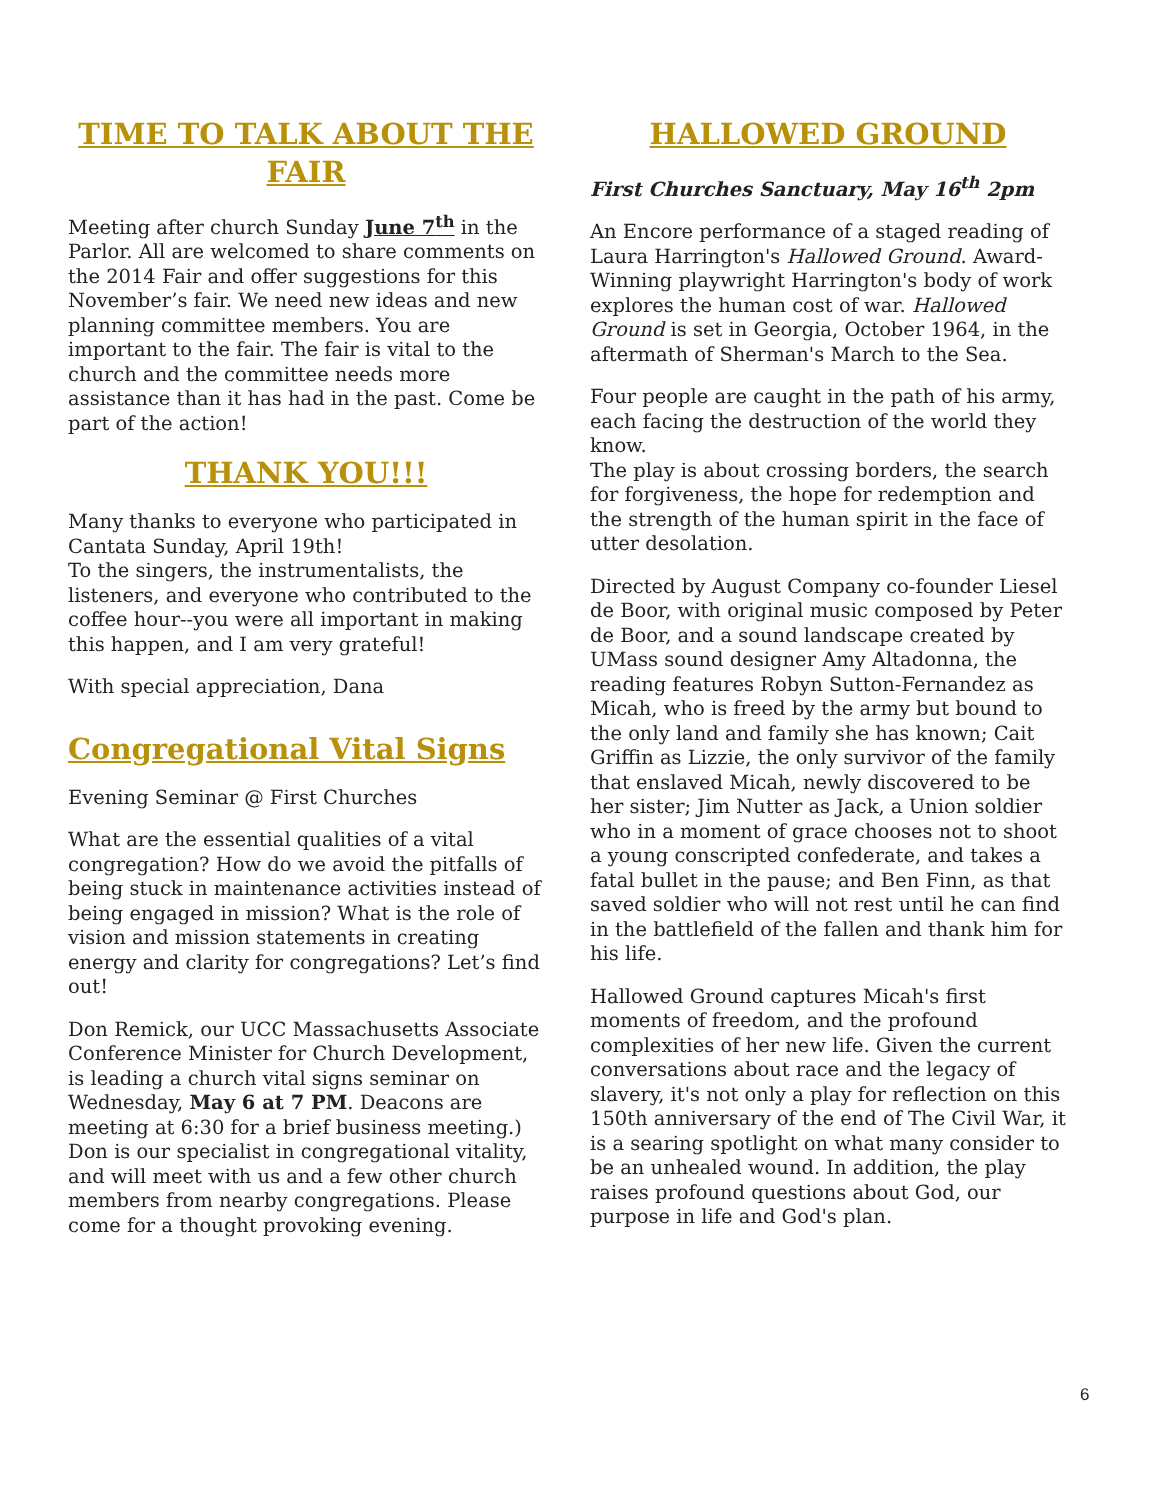TIME TO TALK ABOUT THE FAIR
Meeting after church Sunday June 7<sup>th</sup> in the Parlor. All are welcomed to share comments on the 2014 Fair and offer suggestions for this November’s fair. We need new ideas and new planning committee members. You are important to the fair. The fair is vital to the church and the committee needs more assistance than it has had in the past. Come be part of the action!
THANK YOU!!!
Many thanks to everyone who participated in Cantata Sunday, April 19th!
To the singers, the instrumentalists, the listeners, and everyone who contributed to the coffee hour--you were all important in making this happen, and I am very grateful!
With special appreciation, Dana
Congregational Vital Signs
Evening Seminar @ First Churches
What are the essential qualities of a vital congregation? How do we avoid the pitfalls of being stuck in maintenance activities instead of being engaged in mission? What is the role of vision and mission statements in creating energy and clarity for congregations? Let’s find out!
Don Remick, our UCC Massachusetts Associate Conference Minister for Church Development, is leading a church vital signs seminar on Wednesday, May 6 at 7 PM. Deacons are meeting at 6:30 for a brief business meeting.) Don is our specialist in congregational vitality, and will meet with us and a few other church members from nearby congregations. Please come for a thought provoking evening.
HALLOWED GROUND
First Churches Sanctuary, May 16<sup>th</sup> 2pm
An Encore performance of a staged reading of Laura Harrington's Hallowed Ground. Award-Winning playwright Harrington's body of work explores the human cost of war. Hallowed Ground is set in Georgia, October 1964, in the aftermath of Sherman's March to the Sea.
Four people are caught in the path of his army, each facing the destruction of the world they know.
The play is about crossing borders, the search for forgiveness, the hope for redemption and the strength of the human spirit in the face of utter desolation.
Directed by August Company co-founder Liesel de Boor, with original music composed by Peter de Boor, and a sound landscape created by UMass sound designer Amy Altadonna, the reading features Robyn Sutton-Fernandez as Micah, who is freed by the army but bound to the only land and family she has known; Cait Griffin as Lizzie, the only survivor of the family that enslaved Micah, newly discovered to be her sister; Jim Nutter as Jack, a Union soldier who in a moment of grace chooses not to shoot a young conscripted confederate, and takes a fatal bullet in the pause; and Ben Finn, as that saved soldier who will not rest until he can find in the battlefield of the fallen and thank him for his life.
Hallowed Ground captures Micah's first moments of freedom, and the profound complexities of her new life. Given the current conversations about race and the legacy of slavery, it's not only a play for reflection on this 150th anniversary of the end of The Civil War, it is a searing spotlight on what many consider to be an unhealed wound. In addition, the play raises profound questions about God, our purpose in life and God's plan.
6